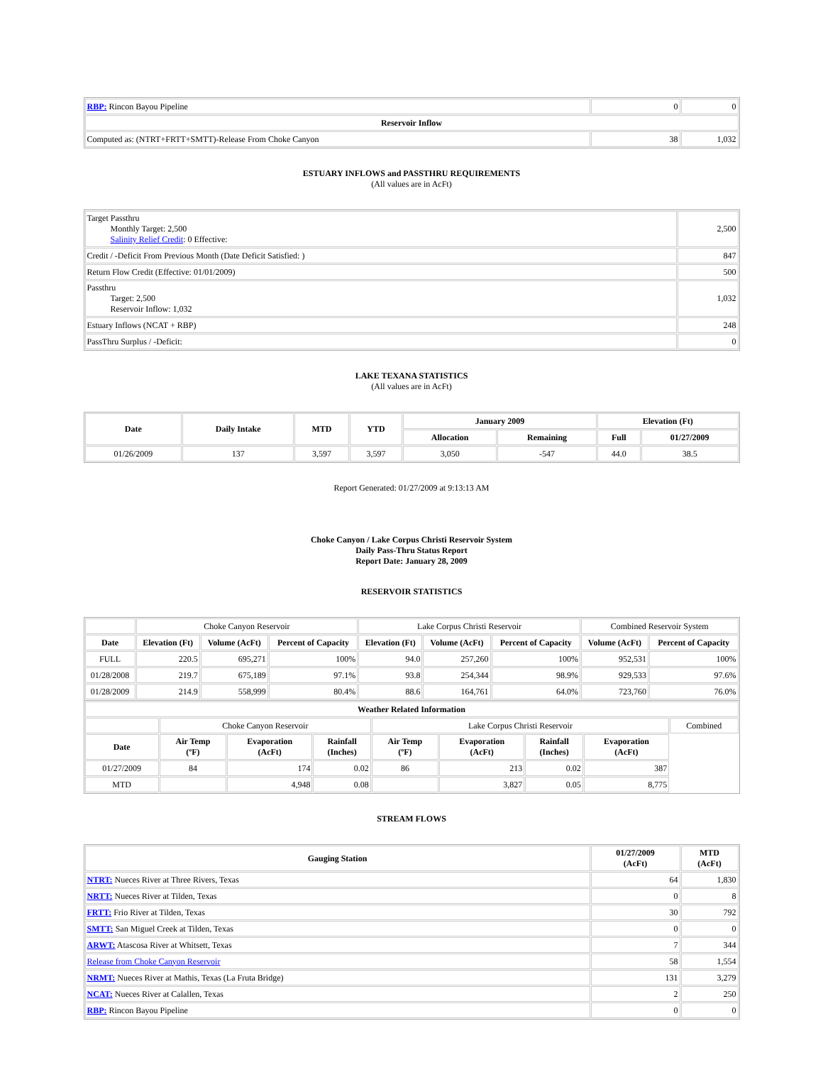| RBP: Rincon Bayou Pipeline | 0 | 0 |
| Reservoir Inflow | | |
| Computed as: (NTRT+FRTT+SMTT)-Release From Choke Canyon | 38 | 1,032 |
ESTUARY INFLOWS and PASSTHRU REQUIREMENTS
(All values are in AcFt)
| Target Passthru Monthly Target: 2,500 Salinity Relief Credit : 0 Effective: | 2,500 |
| Credit / -Deficit From Previous Month (Date Deficit Satisfied: ) | 847 |
| Return Flow Credit (Effective: 01/01/2009) | 500 |
| Passthru Target: 2,500 Reservoir Inflow: 1,032 | 1,032 |
| Estuary Inflows (NCAT + RBP) | 248 |
| PassThru Surplus / -Deficit: | 0 |
LAKE TEXANA STATISTICS
(All values are in AcFt)
| Date | Daily Intake | MTD | YTD | January 2009 | | Elevation (Ft) | |
| --- | --- | --- | --- | --- | --- | --- | --- |
| | | | | Allocation | Remaining | Full | 01/27/2009 |
| 01/26/2009 | 137 | 3,597 | 3,597 | 3,050 | -547 | 44.0 | 38.5 |
Report Generated: 01/27/2009 at 9:13:13 AM
Choke Canyon / Lake Corpus Christi Reservoir System
Daily Pass-Thru Status Report
Report Date: January 28, 2009
RESERVOIR STATISTICS
| | Choke Canyon Reservoir | | | Lake Corpus Christi Reservoir | | | Combined Reservoir System | |
| Date | Elevation (Ft) | Volume (AcFt) | Percent of Capacity | Elevation (Ft) | Volume (AcFt) | Percent of Capacity | Volume (AcFt) | Percent of Capacity |
| FULL | 220.5 | 695,271 | 100% | 94.0 | 257,260 | 100% | 952,531 | 100% |
| 01/28/2008 | 219.7 | 675,189 | 97.1% | 93.8 | 254,344 | 98.9% | 929,533 | 97.6% |
| 01/28/2009 | 214.9 | 558,999 | 80.4% | 88.6 | 164,761 | 64.0% | 723,760 | 76.0% |
| Weather Related Information | | | | | | | | |
| --- | --- | --- | --- | --- | --- | --- | --- | --- |
| | Choke Canyon Reservoir | | | Lake Corpus Christi Reservoir | | | | Combined |
| Date | Air Temp (ºF) | Evaporation (AcFt) | Rainfall (Inches) | Air Temp (ºF) | Evaporation (AcFt) | Rainfall (Inches) | Evaporation (AcFt) | |
| 01/27/2009 | 84 | 174 | 0.02 | 86 | 213 | 0.02 | 387 | |
| MTD | | 4,948 | 0.08 | | 3,827 | 0.05 | 8,775 | |
STREAM FLOWS
| Gauging Station | 01/27/2009 (AcFt) | MTD (AcFt) |
| --- | --- | --- |
| NTRT: Nueces River at Three Rivers, Texas | 64 | 1,830 |
| NRTT: Nueces River at Tilden, Texas | 0 | 8 |
| FRTT: Frio River at Tilden, Texas | 30 | 792 |
| SMTT: San Miguel Creek at Tilden, Texas | 0 | 0 |
| ARWT: Atascosa River at Whitsett, Texas | 7 | 344 |
| Release from Choke Canyon Reservoir | 58 | 1,554 |
| NRMT: Nueces River at Mathis, Texas (La Fruta Bridge) | 131 | 3,279 |
| NCAT: Nueces River at Calallen, Texas | 2 | 250 |
| RBP: Rincon Bayou Pipeline | 0 | 0 |